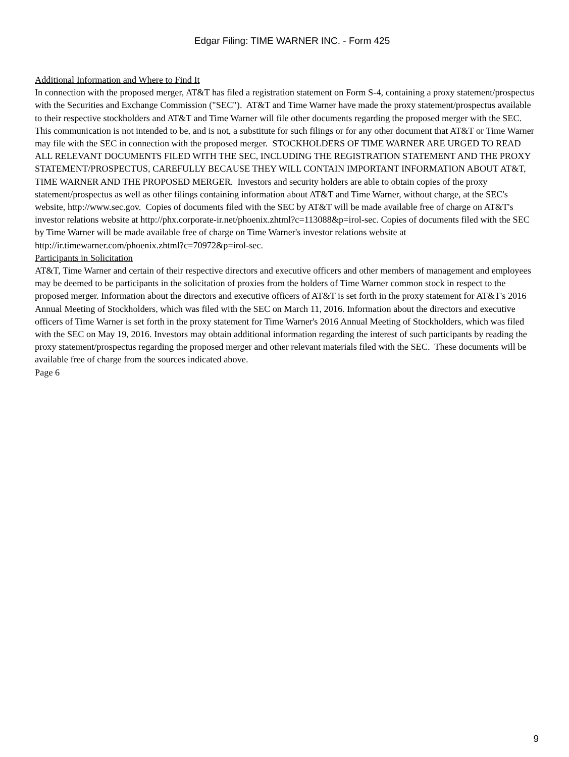Edgar Filing: TIME WARNER INC. - Form 425
Additional Information and Where to Find It
In connection with the proposed merger, AT&T has filed a registration statement on Form S-4, containing a proxy statement/prospectus with the Securities and Exchange Commission ("SEC"). AT&T and Time Warner have made the proxy statement/prospectus available to their respective stockholders and AT&T and Time Warner will file other documents regarding the proposed merger with the SEC. This communication is not intended to be, and is not, a substitute for such filings or for any other document that AT&T or Time Warner may file with the SEC in connection with the proposed merger. STOCKHOLDERS OF TIME WARNER ARE URGED TO READ ALL RELEVANT DOCUMENTS FILED WITH THE SEC, INCLUDING THE REGISTRATION STATEMENT AND THE PROXY STATEMENT/PROSPECTUS, CAREFULLY BECAUSE THEY WILL CONTAIN IMPORTANT INFORMATION ABOUT AT&T, TIME WARNER AND THE PROPOSED MERGER. Investors and security holders are able to obtain copies of the proxy statement/prospectus as well as other filings containing information about AT&T and Time Warner, without charge, at the SEC's website, http://www.sec.gov. Copies of documents filed with the SEC by AT&T will be made available free of charge on AT&T's investor relations website at http://phx.corporate-ir.net/phoenix.zhtml?c=113088&p=irol-sec. Copies of documents filed with the SEC by Time Warner will be made available free of charge on Time Warner's investor relations website at http://ir.timewarner.com/phoenix.zhtml?c=70972&p=irol-sec.
Participants in Solicitation
AT&T, Time Warner and certain of their respective directors and executive officers and other members of management and employees may be deemed to be participants in the solicitation of proxies from the holders of Time Warner common stock in respect to the proposed merger. Information about the directors and executive officers of AT&T is set forth in the proxy statement for AT&T's 2016 Annual Meeting of Stockholders, which was filed with the SEC on March 11, 2016. Information about the directors and executive officers of Time Warner is set forth in the proxy statement for Time Warner's 2016 Annual Meeting of Stockholders, which was filed with the SEC on May 19, 2016. Investors may obtain additional information regarding the interest of such participants by reading the proxy statement/prospectus regarding the proposed merger and other relevant materials filed with the SEC. These documents will be available free of charge from the sources indicated above.
Page 6
9